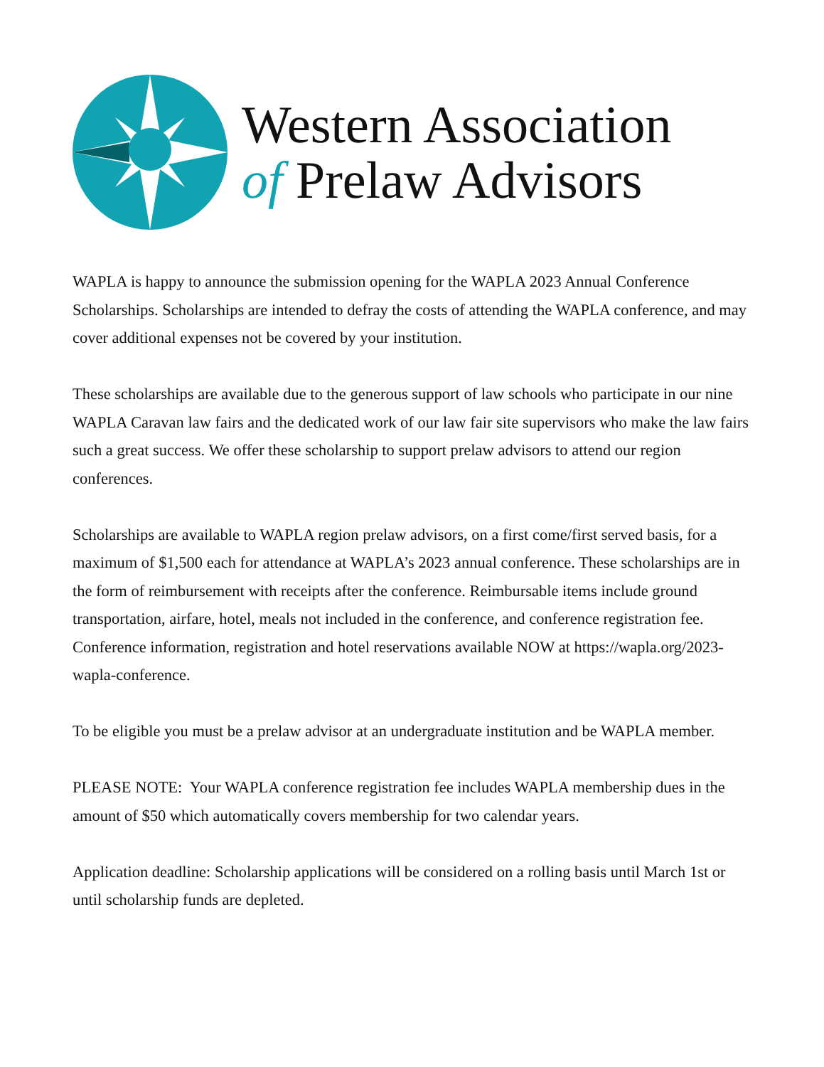Western Association
of Prelaw Advisors
WAPLA is happy to announce the submission opening for the WAPLA 2023 Annual Conference Scholarships. Scholarships are intended to defray the costs of attending the WAPLA conference, and may cover additional expenses not be covered by your institution.
These scholarships are available due to the generous support of law schools who participate in our nine WAPLA Caravan law fairs and the dedicated work of our law fair site supervisors who make the law fairs such a great success. We offer these scholarship to support prelaw advisors to attend our region conferences.
Scholarships are available to WAPLA region prelaw advisors, on a first come/first served basis, for a maximum of $1,500 each for attendance at WAPLA’s 2023 annual conference. These scholarships are in the form of reimbursement with receipts after the conference. Reimbursable items include ground transportation, airfare, hotel, meals not included in the conference, and conference registration fee. Conference information, registration and hotel reservations available NOW at https://wapla.org/2023-wapla-conference.
To be eligible you must be a prelaw advisor at an undergraduate institution and be WAPLA member.
PLEASE NOTE: Your WAPLA conference registration fee includes WAPLA membership dues in the amount of $50 which automatically covers membership for two calendar years.
Application deadline: Scholarship applications will be considered on a rolling basis until March 1st or until scholarship funds are depleted.